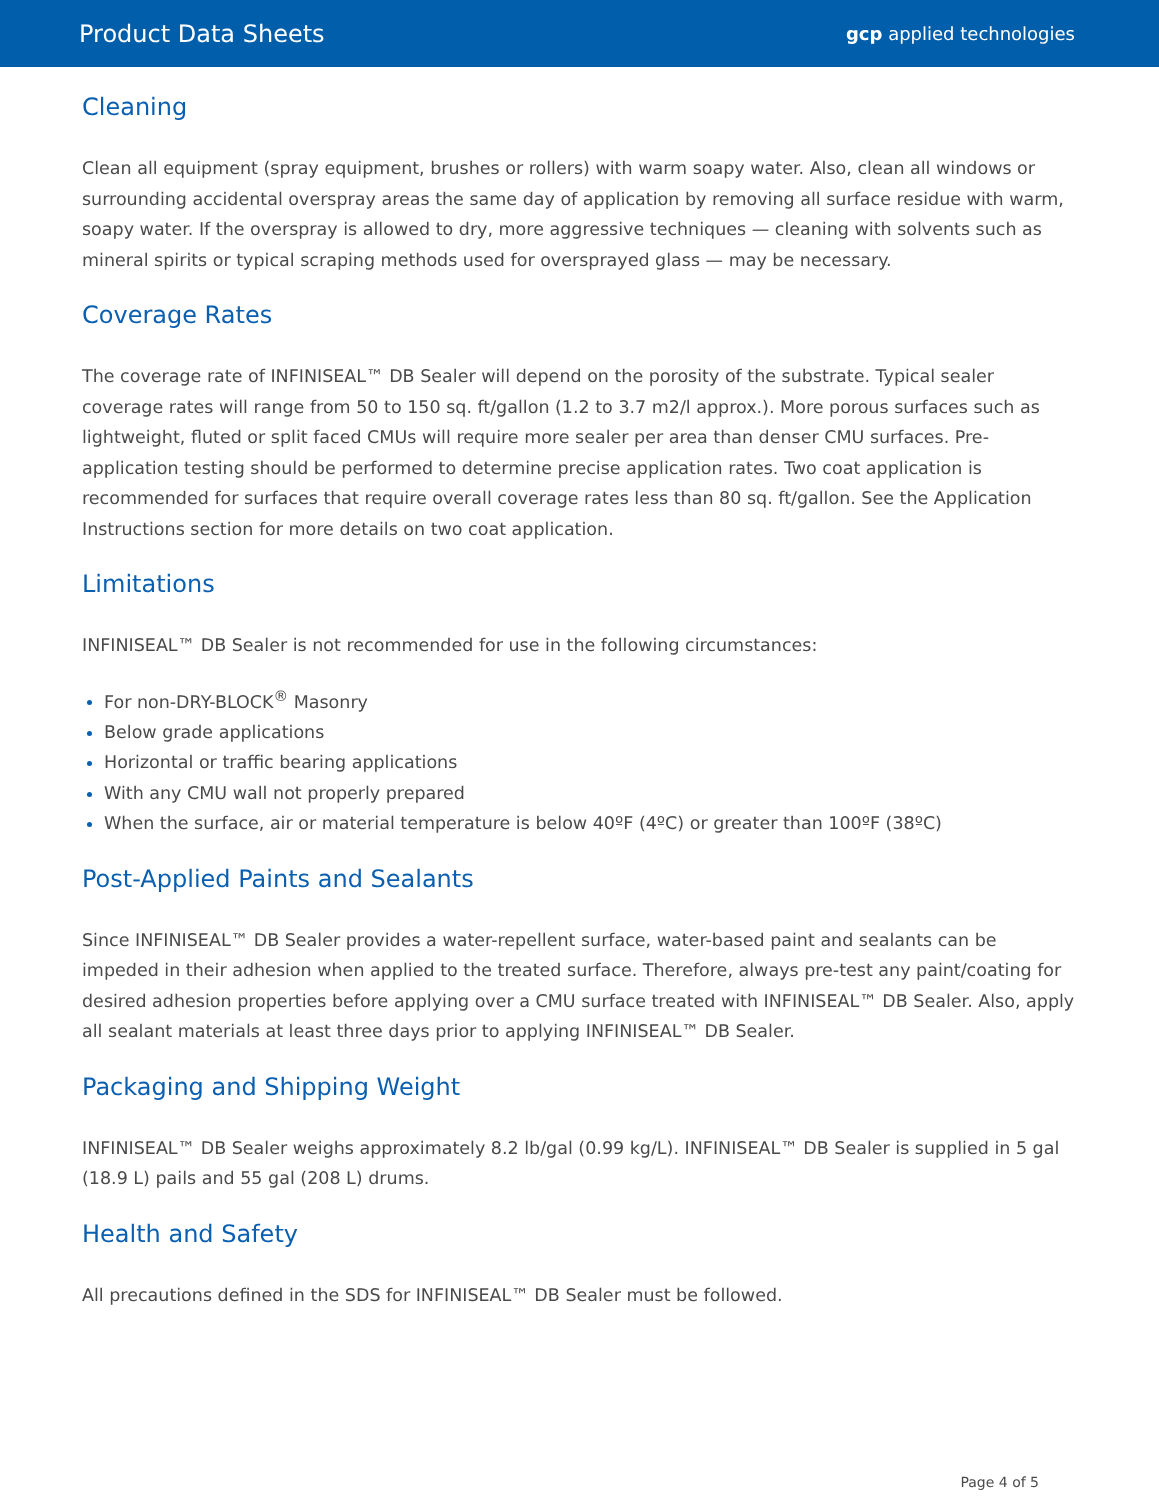Product Data Sheets gcp applied technologies
Cleaning
Clean all equipment (spray equipment, brushes or rollers) with warm soapy water. Also, clean all windows or surrounding accidental overspray areas the same day of application by removing all surface residue with warm, soapy water. If the overspray is allowed to dry, more aggressive techniques — cleaning with solvents such as mineral spirits or typical scraping methods used for oversprayed glass — may be necessary.
Coverage Rates
The coverage rate of INFINISEAL™ DB Sealer will depend on the porosity of the substrate. Typical sealer coverage rates will range from 50 to 150 sq. ft/gallon (1.2 to 3.7 m2/l approx.). More porous surfaces such as lightweight, fluted or split faced CMUs will require more sealer per area than denser CMU surfaces. Pre-application testing should be performed to determine precise application rates. Two coat application is recommended for surfaces that require overall coverage rates less than 80 sq. ft/gallon. See the Application Instructions section for more details on two coat application.
Limitations
INFINISEAL™ DB Sealer is not recommended for use in the following circumstances:
For non-DRY-BLOCK<sup>®</sup> Masonry
Below grade applications
Horizontal or traffic bearing applications
With any CMU wall not properly prepared
When the surface, air or material temperature is below 40ºF (4ºC) or greater than 100ºF (38ºC)
Post-Applied Paints and Sealants
Since INFINISEAL™ DB Sealer provides a water-repellent surface, water-based paint and sealants can be impeded in their adhesion when applied to the treated surface. Therefore, always pre-test any paint/coating for desired adhesion properties before applying over a CMU surface treated with INFINISEAL™ DB Sealer. Also, apply all sealant materials at least three days prior to applying INFINISEAL™ DB Sealer.
Packaging and Shipping Weight
INFINISEAL™ DB Sealer weighs approximately 8.2 lb/gal (0.99 kg/L). INFINISEAL™ DB Sealer is supplied in 5 gal (18.9 L) pails and 55 gal (208 L) drums.
Health and Safety
All precautions defined in the SDS for INFINISEAL™ DB Sealer must be followed.
Page 4 of 5